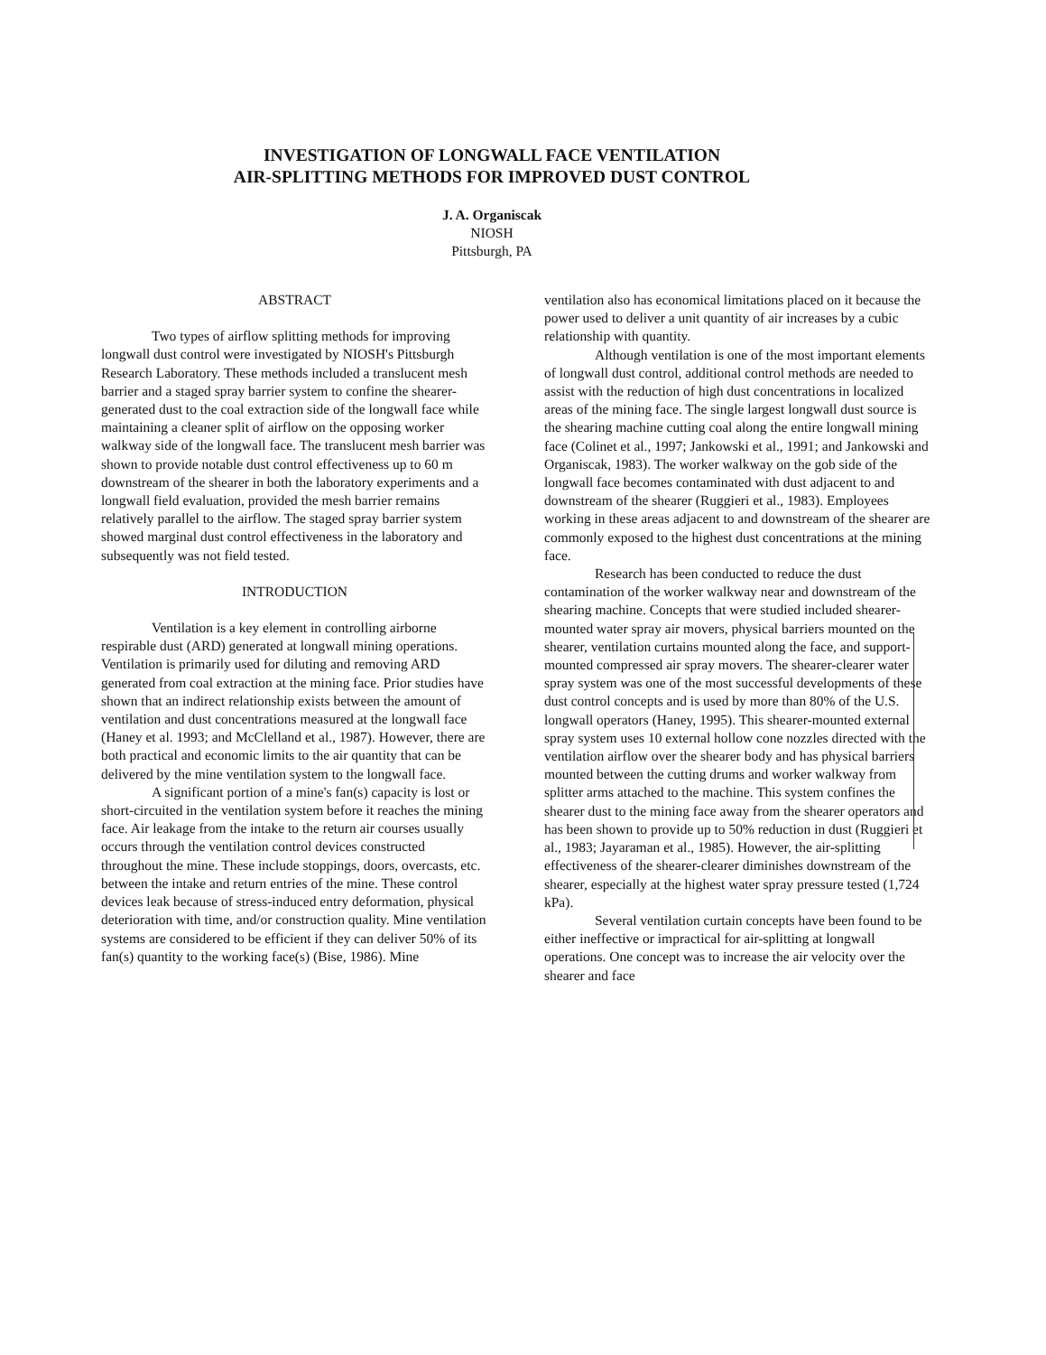INVESTIGATION OF LONGWALL FACE VENTILATION
AIR-SPLITTING METHODS FOR IMPROVED DUST CONTROL
J. A. Organiscak
NIOSH
Pittsburgh, PA
ABSTRACT
Two types of airflow splitting methods for improving longwall dust control were investigated by NIOSH's Pittsburgh Research Laboratory. These methods included a translucent mesh barrier and a staged spray barrier system to confine the shearer-generated dust to the coal extraction side of the longwall face while maintaining a cleaner split of airflow on the opposing worker walkway side of the longwall face. The translucent mesh barrier was shown to provide notable dust control effectiveness up to 60 m downstream of the shearer in both the laboratory experiments and a longwall field evaluation, provided the mesh barrier remains relatively parallel to the airflow. The staged spray barrier system showed marginal dust control effectiveness in the laboratory and subsequently was not field tested.
INTRODUCTION
Ventilation is a key element in controlling airborne respirable dust (ARD) generated at longwall mining operations. Ventilation is primarily used for diluting and removing ARD generated from coal extraction at the mining face. Prior studies have shown that an indirect relationship exists between the amount of ventilation and dust concentrations measured at the longwall face (Haney et al. 1993; and McClelland et al., 1987). However, there are both practical and economic limits to the air quantity that can be delivered by the mine ventilation system to the longwall face.
A significant portion of a mine's fan(s) capacity is lost or short-circuited in the ventilation system before it reaches the mining face. Air leakage from the intake to the return air courses usually occurs through the ventilation control devices constructed throughout the mine. These include stoppings, doors, overcasts, etc. between the intake and return entries of the mine. These control devices leak because of stress-induced entry deformation, physical deterioration with time, and/or construction quality. Mine ventilation systems are considered to be efficient if they can deliver 50% of its fan(s) quantity to the working face(s) (Bise, 1986). Mine
ventilation also has economical limitations placed on it because the power used to deliver a unit quantity of air increases by a cubic relationship with quantity.
Although ventilation is one of the most important elements of longwall dust control, additional control methods are needed to assist with the reduction of high dust concentrations in localized areas of the mining face. The single largest longwall dust source is the shearing machine cutting coal along the entire longwall mining face (Colinet et al., 1997; Jankowski et al., 1991; and Jankowski and Organiscak, 1983). The worker walkway on the gob side of the longwall face becomes contaminated with dust adjacent to and downstream of the shearer (Ruggieri et al., 1983). Employees working in these areas adjacent to and downstream of the shearer are commonly exposed to the highest dust concentrations at the mining face.
Research has been conducted to reduce the dust contamination of the worker walkway near and downstream of the shearing machine. Concepts that were studied included shearer-mounted water spray air movers, physical barriers mounted on the shearer, ventilation curtains mounted along the face, and support-mounted compressed air spray movers. The shearer-clearer water spray system was one of the most successful developments of these dust control concepts and is used by more than 80% of the U.S. longwall operators (Haney, 1995). This shearer-mounted external spray system uses 10 external hollow cone nozzles directed with the ventilation airflow over the shearer body and has physical barriers mounted between the cutting drums and worker walkway from splitter arms attached to the machine. This system confines the shearer dust to the mining face away from the shearer operators and has been shown to provide up to 50% reduction in dust (Ruggieri et al., 1983; Jayaraman et al., 1985). However, the air-splitting effectiveness of the shearer-clearer diminishes downstream of the shearer, especially at the highest water spray pressure tested (1,724 kPa).
Several ventilation curtain concepts have been found to be either ineffective or impractical for air-splitting at longwall operations. One concept was to increase the air velocity over the shearer and face